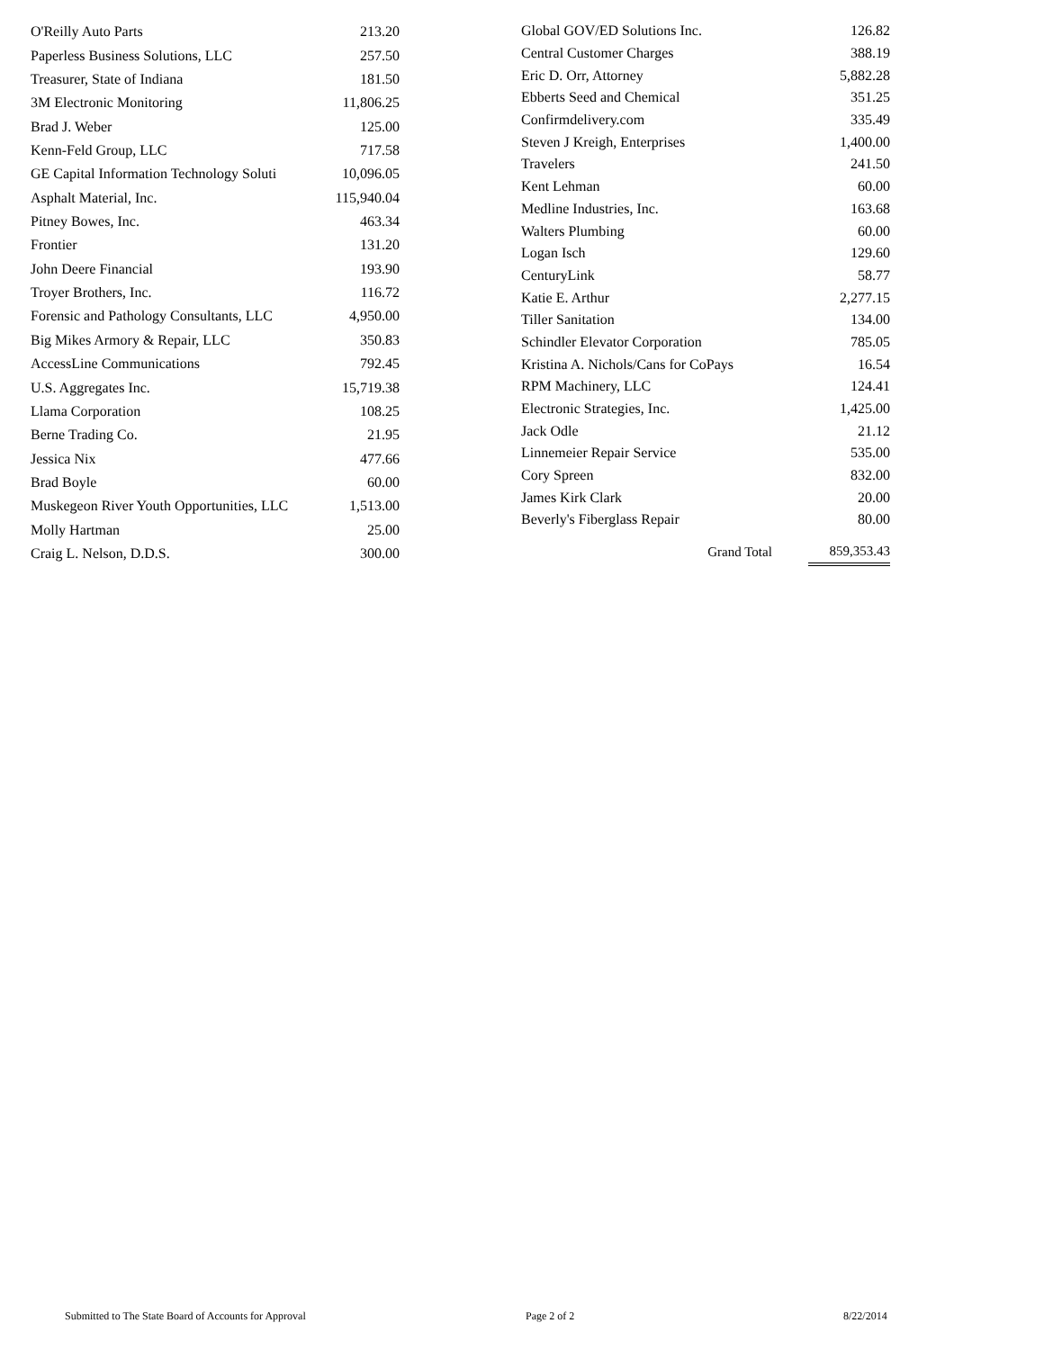| O'Reilly Auto Parts | 213.20 |
| Paperless Business Solutions, LLC | 257.50 |
| Treasurer, State of Indiana | 181.50 |
| 3M Electronic Monitoring | 11,806.25 |
| Brad J. Weber | 125.00 |
| Kenn-Feld Group, LLC | 717.58 |
| GE Capital Information Technology Soluti | 10,096.05 |
| Asphalt Material, Inc. | 115,940.04 |
| Pitney Bowes, Inc. | 463.34 |
| Frontier | 131.20 |
| John Deere Financial | 193.90 |
| Troyer Brothers, Inc. | 116.72 |
| Forensic and Pathology Consultants, LLC | 4,950.00 |
| Big Mikes Armory & Repair, LLC | 350.83 |
| AccessLine Communications | 792.45 |
| U.S. Aggregates Inc. | 15,719.38 |
| Llama Corporation | 108.25 |
| Berne Trading Co. | 21.95 |
| Jessica Nix | 477.66 |
| Brad Boyle | 60.00 |
| Muskegeon River Youth Opportunities, LLC | 1,513.00 |
| Molly Hartman | 25.00 |
| Craig L. Nelson, D.D.S. | 300.00 |
| Global GOV/ED Solutions Inc. | 126.82 |
| Central Customer Charges | 388.19 |
| Eric D. Orr, Attorney | 5,882.28 |
| Ebberts Seed and Chemical | 351.25 |
| Confirmdelivery.com | 335.49 |
| Steven J Kreigh, Enterprises | 1,400.00 |
| Travelers | 241.50 |
| Kent Lehman | 60.00 |
| Medline Industries, Inc. | 163.68 |
| Walters Plumbing | 60.00 |
| Logan Isch | 129.60 |
| CenturyLink | 58.77 |
| Katie E. Arthur | 2,277.15 |
| Tiller Sanitation | 134.00 |
| Schindler Elevator Corporation | 785.05 |
| Kristina A. Nichols/Cans for CoPays | 16.54 |
| RPM Machinery, LLC | 124.41 |
| Electronic Strategies, Inc. | 1,425.00 |
| Jack Odle | 21.12 |
| Linnemeier Repair Service | 535.00 |
| Cory Spreen | 832.00 |
| James Kirk Clark | 20.00 |
| Beverly's Fiberglass Repair | 80.00 |
| Grand Total | 859,353.43 |
Submitted to The State Board of Accounts for Approval Page 2 of 2 8/22/2014